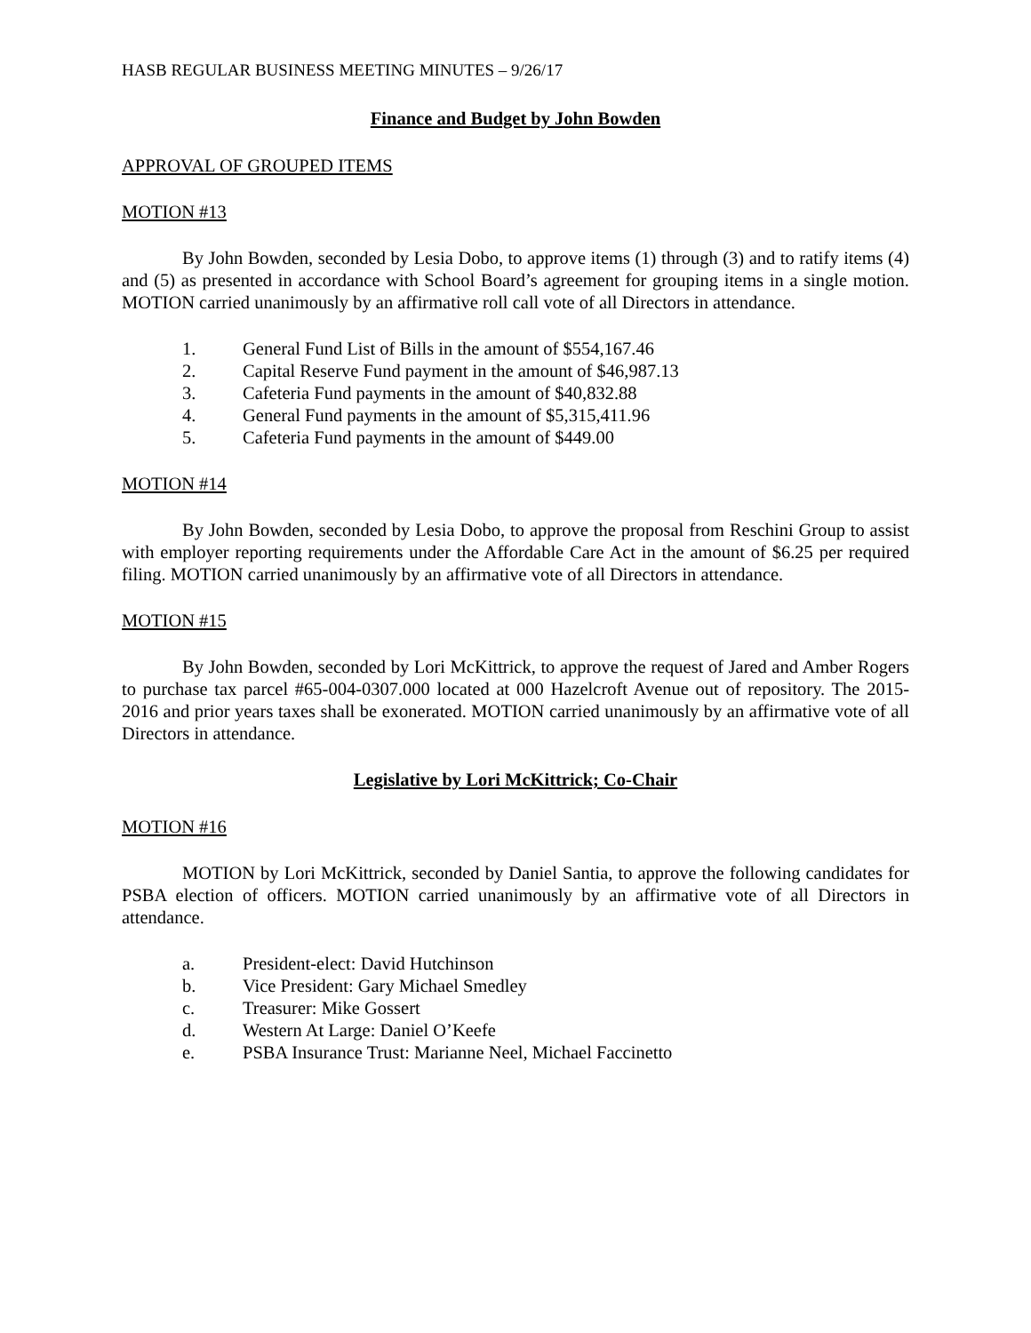HASB REGULAR BUSINESS MEETING MINUTES – 9/26/17
Finance and Budget by John Bowden
APPROVAL OF GROUPED ITEMS
MOTION #13
By John Bowden, seconded by Lesia Dobo, to approve items (1) through (3) and to ratify items (4) and (5) as presented in accordance with School Board’s agreement for grouping items in a single motion. MOTION carried unanimously by an affirmative roll call vote of all Directors in attendance.
1. General Fund List of Bills in the amount of $554,167.46
2. Capital Reserve Fund payment in the amount of $46,987.13
3. Cafeteria Fund payments in the amount of $40,832.88
4. General Fund payments in the amount of $5,315,411.96
5. Cafeteria Fund payments in the amount of $449.00
MOTION #14
By John Bowden, seconded by Lesia Dobo, to approve the proposal from Reschini Group to assist with employer reporting requirements under the Affordable Care Act in the amount of $6.25 per required filing. MOTION carried unanimously by an affirmative vote of all Directors in attendance.
MOTION #15
By John Bowden, seconded by Lori McKittrick, to approve the request of Jared and Amber Rogers to purchase tax parcel #65-004-0307.000 located at 000 Hazelcroft Avenue out of repository. The 2015-2016 and prior years taxes shall be exonerated. MOTION carried unanimously by an affirmative vote of all Directors in attendance.
Legislative by Lori McKittrick; Co-Chair
MOTION #16
MOTION by Lori McKittrick, seconded by Daniel Santia, to approve the following candidates for PSBA election of officers. MOTION carried unanimously by an affirmative vote of all Directors in attendance.
a. President-elect: David Hutchinson
b. Vice President: Gary Michael Smedley
c. Treasurer: Mike Gossert
d. Western At Large: Daniel O’Keefe
e. PSBA Insurance Trust: Marianne Neel, Michael Faccinetto